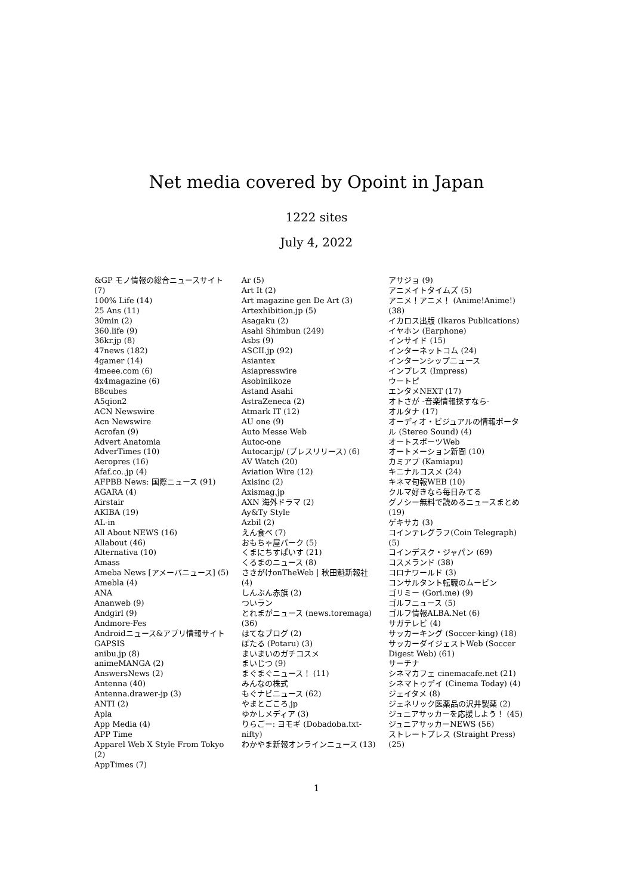Net media covered by Opoint in Japan
1222 sites
July 4, 2022
&GP モノ情報の総合ニュースサイト (7)
100% Life (14)
25 Ans (11)
30min (2)
360.life (9)
36kr.jp (8)
47news (182)
4gamer (14)
4meee.com (6)
4x4magazine (6)
88cubes
A5qion2
ACN Newswire
Acn Newswire
Acrofan (9)
Advert Anatomia
AdverTimes (10)
Aeropres (16)
Afaf.co..jp (4)
AFPBB News: 国際ニュース (91)
AGARA (4)
Airstair
AKIBA (19)
AL-in
All About NEWS (16)
Allabout (46)
Alternativa (10)
Amass
Ameba News [アメーバニュース] (5)
Amebla (4)
ANA
Ananweb (9)
Andgirl (9)
Andmore-Fes
Androidニュース&アプリ情報サイト GAPSIS
anibu.jp (8)
animeMANGA (2)
AnswersNews (2)
Antenna (40)
Antenna.drawer-jp (3)
ANTI (2)
Apla
App Media (4)
APP Time
Apparel Web X Style From Tokyo (2)
AppTimes (7)
Ar (5)
Art It (2)
Art magazine gen De Art (3)
Artexhibition.jp (5)
Asagaku (2)
Asahi Shimbun (249)
Asbs (9)
ASCII.jp (92)
Asiantex
Asiapresswire
Asobiniikoze
Astand Asahi
AstraZeneca (2)
Atmark IT (12)
AU one (9)
Auto Messe Web
Autoc-one
Autocar.jp/ (プレスリリース) (6)
AV Watch (20)
Aviation Wire (12)
Axisinc (2)
Axismag.jp
AXN 海外ドラマ (2)
Ay&Ty Style
Azbil (2)
えん食べ (7)
おもちゃ屋パーク (5)
くまにちすぱいす (21)
くるまのニュース (8)
さきがけonTheWeb | 秋田魁新報社 (4)
しんぶん赤旗 (2)
ついラン
とれまがニュース (news.toremaga) (36)
はてなブログ (2)
ぽたる (Potaru) (3)
まいまいのガチコスメ
まいじつ (9)
まぐまぐニュース！ (11)
みんなの株式
もぐナビニュース (62)
やまとごころ.jp
ゆかしメディア (3)
りらごー: ヨモギ (Dobadoba.txt-nifty)
わかやま新報オンラインニュース (13)
アサジョ (9)
アニメイトタイムズ (5)
アニメ！アニメ！ (Anime!Anime!) (38)
イカロス出版 (Ikaros Publications)
イヤホン (Earphone)
インサイド (15)
インターネットコム (24)
インターンシップニュース
インプレス (Impress)
ウートピ
エンタメNEXT (17)
オトさが -音楽情報探すなら-
オルタナ (17)
オーディオ・ビジュアルの情報ポータル (Stereo Sound) (4)
オートスポーツWeb
オートメーション新聞 (10)
カミアプ (Kamiapu)
キニナルコスメ (24)
キネマ旬報WEB (10)
クルマ好きなら毎日みてる
グノシー無料で読めるニュースまとめ (19)
ゲキサカ (3)
コインテレグラフ(Coin Telegraph) (5)
コインデスク・ジャパン (69)
コスメランド (38)
コロナワールド (3)
コンサルタント転職のムービン
ゴリミー (Gori.me) (9)
ゴルフニュース (5)
ゴルフ情報ALBA.Net (6)
サガテレビ (4)
サッカーキング (Soccer-king) (18)
サッカーダイジェストWeb (Soccer Digest Web) (61)
サーチナ
シネマカフェ cinemacafe.net (21)
シネマトゥデイ (Cinema Today) (4)
ジェイタメ (8)
ジェネリック医薬品の沢井製薬 (2)
ジュニアサッカーを応援しよう！ (45)
ジュニアサッカーNEWS (56)
ストレートプレス (Straight Press) (25)
1